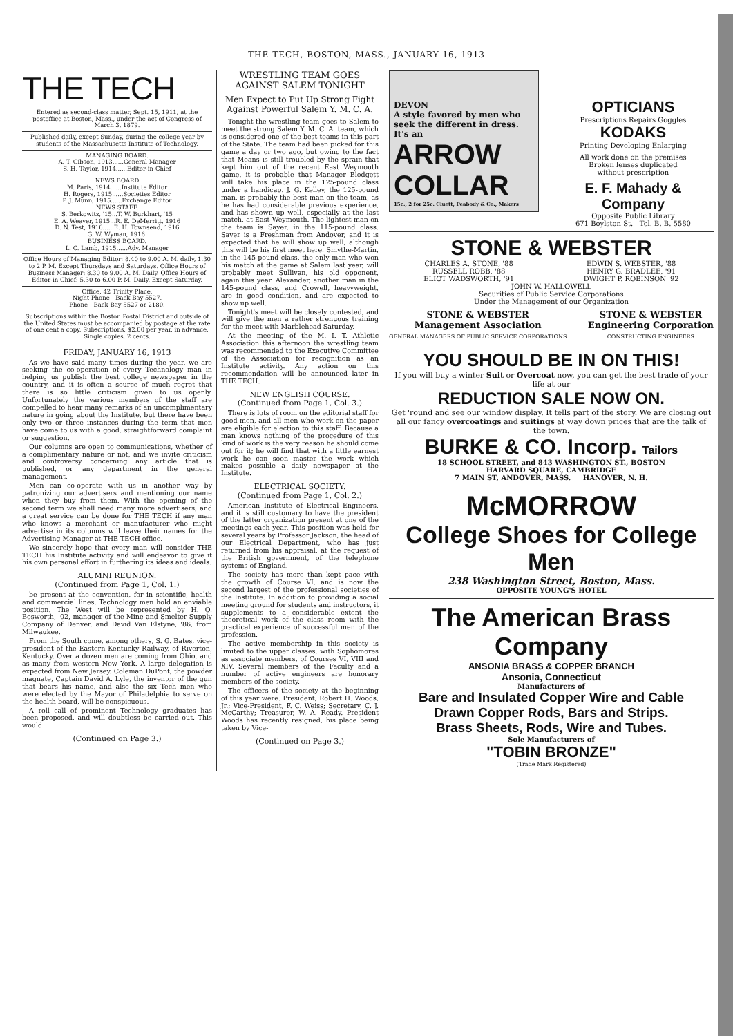THE TECH, BOSTON, MASS., JANUARY 16, 1913
THE TECH
Entered as second-class matter, Sept. 15, 1911, at the postoffice at Boston, Mass., under the act of Congress of March 3, 1879.
Published daily, except Sunday, during the college year by students of the Massachusetts Institute of Technology.
MANAGING BOARD.
A. T. Gibson, 1913......General Manager
S. H. Taylor, 1914......Editor-in-Chief
NEWS BOARD
M. Paris, 1914......Institute Editor
H. Rogers, 1915......Societies Editor
P. J. Munn, 1915......Exchange Editor
NEWS STAFF.
S. Berkowitz, '15...T. W. Burkhart, '15
E. A. Weaver, 1915...R. E. DeMerritt, 1916
D. N. Test, 1916......E. H. Townsend, 1916
G. W. Wyman, 1916.
BUSINESS BOARD.
L. C. Lamb, 1915......Adv. Manager
Office Hours of Managing Editor: 8.40 to 9.00 A. M. daily, 1.30 to 2 P. M. Except Thursdays and Saturdays. Office Hours of Business Manager: 8.30 to 9.00 A. M. Daily. Office Hours of Editor-in-Chief: 5.30 to 6.00 P. M. Daily, Except Saturday.
Office, 42 Trinity Place.
Night Phone—Back Bay 5527.
Phone—Back Bay 5527 or 2180.
Subscriptions within the Boston Postal District and outside of the United States must be accompanied by postage at the rate of one cent a copy. Subscriptions, $2.00 per year, in advance. Single copies, 2 cents.
FRIDAY, JANUARY 16, 1913
As we have said many times during the year, we are seeking the co-operation of every Technology man in helping us publish the best college newspaper in the country, and it is often a source of much regret that there is so little criticism given to us openly. Unfortunately the various members of the staff are compelled to hear many remarks of an uncomplimentary nature in going about the Institute, but there have been only two or three instances during the term that men have come to us with a good, straightforward complaint or suggestion.
Our columns are open to communications, whether of a complimentary nature or not, and we invite criticism and controversy concerning any article that is published, or any department in the general management.
Men can co-operate with us in another way by patronizing our advertisers and mentioning our name when they buy from them. With the opening of the second term we shall need many more advertisers, and a great service can be done for THE TECH if any man who knows a merchant or manufacturer who might advertise in its columns will leave their names for the Advertising Manager at THE TECH office.
We sincerely hope that every man will consider THE TECH his Institute activity and will endeavor to give it his own personal effort in furthering its ideas and ideals.
ALUMNI REUNION.
(Continued from Page 1, Col. 1.)
be present at the convention, for in scientific, health and commercial lines, Technology men hold an enviable position. The West will be represented by H. O. Bosworth, '02, manager of the Mine and Smelter Supply Company of Denver, and David Van Elstyne, '86, from Milwaukee.
From the South come, among others, S. G. Bates, vice-president of the Eastern Kentucky Railway, of Riverton, Kentucky. Over a dozen men are coming from Ohio, and as many from western New York. A large delegation is expected from New Jersey. Coleman DuPont, the powder magnate, Captain David A. Lyle, the inventor of the gun that bears his name, and also the six Tech men who were elected by the Mayor of Philadelphia to serve on the health board, will be conspicuous.
A roll call of prominent Technology graduates has been proposed, and will doubtless be carried out. This would
(Continued on Page 3.)
WRESTLING TEAM GOES AGAINST SALEM TONIGHT
Men Expect to Put Up Strong Fight Against Powerful Salem Y. M. C. A.
Tonight the wrestling team goes to Salem to meet the strong Salem Y. M. C. A. team, which is considered one of the best teams in this part of the State. The team had been picked for this game a day or two ago, but owing to the fact that Means is still troubled by the sprain that kept him out of the recent East Weymouth game, it is probable that Manager Blodgett will take his place in the 125-pound class under a handicap. J. G. Kelley, the 125-pound man, is probably the best man on the team, as he has had considerable previous experience, and has shown up well, especially at the last match, at East Weymouth. The lightest man on the team is Sayer, in the 115-pound class. Sayer is a Freshman from Andover, and it is expected that he will show up well, although this will be his first meet here. Smythe-Martin, in the 145-pound class, the only man who won his match at the game at Salem last year, will probably meet Sullivan, his old opponent, again this year. Alexander, another man in the 145-pound class, and Crowell, heavyweight, are in good condition, and are expected to show up well.
Tonight's meet will be closely contested, and will give the men a rather strenuous training for the meet with Marblehead Saturday.
At the meeting of the M. I. T. Athletic Association this afternoon the wrestling team was recommended to the Executive Committee of the Association for recognition as an Institute activity. Any action on this recommendation will be announced later in THE TECH.
NEW ENGLISH COURSE.
(Continued from Page 1, Col. 3.)
There is lots of room on the editorial staff for good men, and all men who work on the paper are eligible for election to this staff. Because a man knows nothing of the procedure of this kind of work is the very reason he should come out for it; he will find that with a little earnest work he can soon master the work which makes possible a daily newspaper at the Institute.
ELECTRICAL SOCIETY.
(Continued from Page 1, Col. 2.)
American Institute of Electrical Engineers, and it is still customary to have the president of the latter organization present at one of the meetings each year. This position was held for several years by Professor Jackson, the head of our Electrical Department, who has just returned from his appraisal, at the request of the British government, of the telephone systems of England.
The society has more than kept pace with the growth of Course VI, and is now the second largest of the professional societies of the Institute. In addition to providing a social meeting ground for students and instructors, it supplements to a considerable extent the theoretical work of the class room with the practical experience of successful men of the profession.
The active membership in this society is limited to the upper classes, with Sophomores as associate members, of Courses VI, VIII and XIV. Several members of the Faculty and a number of active engineers are honorary members of the society.
The officers of the society at the beginning of this year were: President, Robert H. Woods, Jr.; Vice-President, F. C. Weiss; Secretary, C. J. McCarthy; Treasurer, W. A. Ready. President Woods has recently resigned, his place being taken by Vice-
(Continued on Page 3.)
DEVON
A style favored by men who seek the different in dress. It's an
ARROW COLLAR
15c., 2 for 25c. Cluett, Peabody & Co., Makers
OPTICIANS
Prescriptions Repairs Goggles
KODAKS
Printing Developing Enlarging
All work done on the premises
Broken lenses duplicated
without prescription
E. F. Mahady & Company
Opposite Public Library
671 Boylston St. Tel. B. B. 5580
STONE & WEBSTER
CHARLES A. STONE, '88
RUSSELL ROBB, '88
ELIOT WADSWORTH, '91
EDWIN S. WEBSTER, '88
HENRY G. BRADLEE, '91
DWIGHT P. ROBINSON '92
JOHN W. HALLOWELL
Securities of Public Service Corporations
Under the Management of our Organization
STONE & WEBSTER
Management Association
GENERAL MANAGERS OF PUBLIC SERVICE CORPORATIONS
STONE & WEBSTER
Engineering Corporation
CONSTRUCTING ENGINEERS
YOU SHOULD BE IN ON THIS!
If you will buy a winter Suit or Overcoat now, you can get the best trade of your life at our
REDUCTION SALE NOW ON.
Get 'round and see our window display. It tells part of the story. We are closing out all our fancy overcoatings and suitings at way down prices that are the talk of the town.
BURKE & CO. Incorp. Tailors
18 SCHOOL STREET, and 843 WASHINGTON ST., BOSTON
HARVARD SQUARE, CAMBRIDGE
7 MAIN ST, ANDOVER, MASS. HANOVER, N. H.
McMORROW
College Shoes for College Men
238 Washington Street, Boston, Mass.
OPPOSITE YOUNG'S HOTEL
The American Brass Company
ANSONIA BRASS & COPPER BRANCH
Ansonia, Connecticut
Manufacturers of
Bare and Insulated Copper Wire and Cable
Drawn Copper Rods, Bars and Strips.
Brass Sheets, Rods, Wire and Tubes.
Sole Manufacturers of
"TOBIN BRONZE"
(Trade Mark Registered)